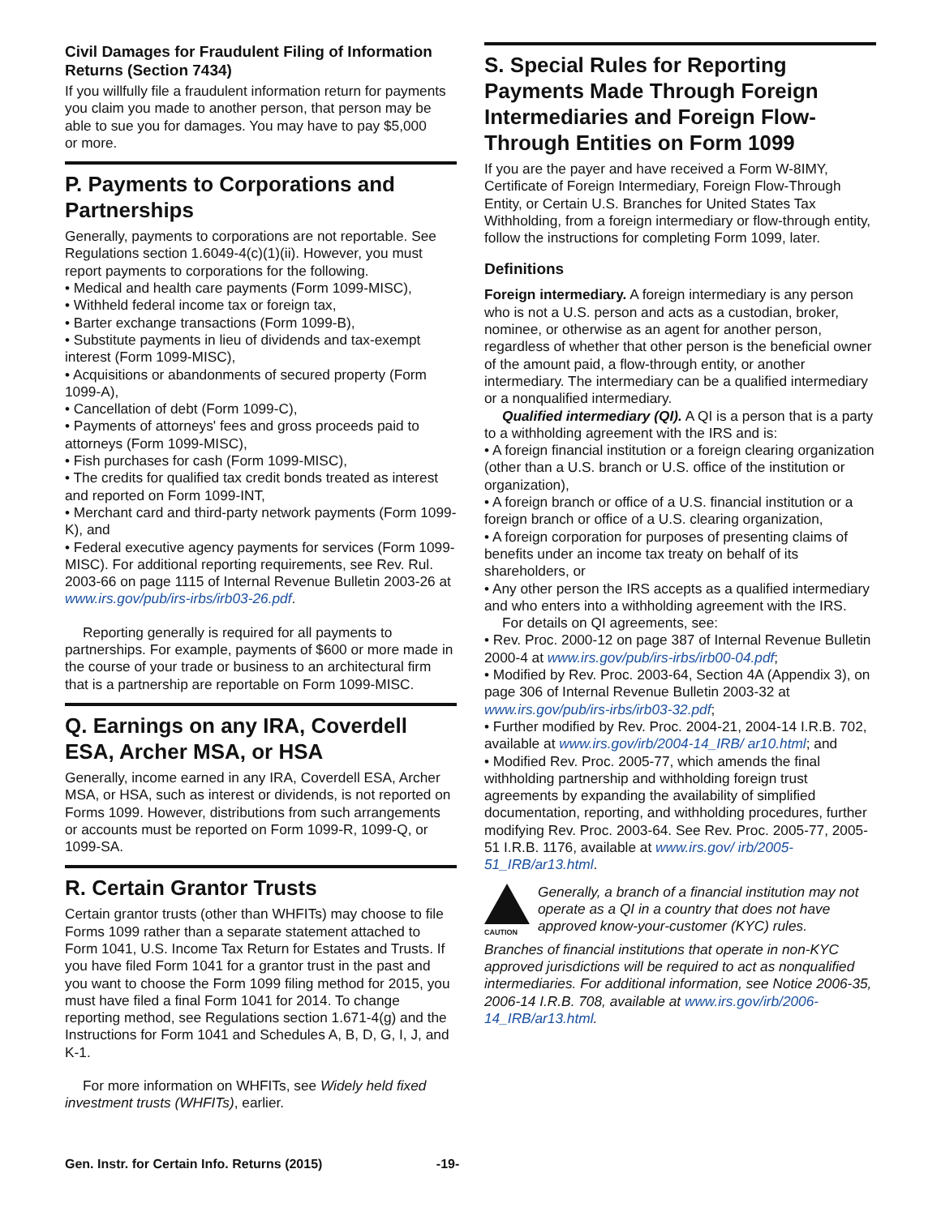Civil Damages for Fraudulent Filing of Information Returns (Section 7434)
If you willfully file a fraudulent information return for payments you claim you made to another person, that person may be able to sue you for damages. You may have to pay $5,000
or more.
P. Payments to Corporations and Partnerships
Generally, payments to corporations are not reportable. See Regulations section 1.6049-4(c)(1)(ii). However, you must report payments to corporations for the following.
• Medical and health care payments (Form 1099-MISC),
• Withheld federal income tax or foreign tax,
• Barter exchange transactions (Form 1099-B),
• Substitute payments in lieu of dividends and tax-exempt interest (Form 1099-MISC),
• Acquisitions or abandonments of secured property (Form 1099-A),
• Cancellation of debt (Form 1099-C),
• Payments of attorneys' fees and gross proceeds paid to attorneys (Form 1099-MISC),
• Fish purchases for cash (Form 1099-MISC),
• The credits for qualified tax credit bonds treated as interest and reported on Form 1099-INT,
• Merchant card and third-party network payments (Form 1099-K), and
• Federal executive agency payments for services (Form 1099-MISC). For additional reporting requirements, see Rev. Rul. 2003-66 on page 1115 of Internal Revenue Bulletin 2003-26 at www.irs.gov/pub/irs-irbs/irb03-26.pdf.
Reporting generally is required for all payments to partnerships. For example, payments of $600 or more made in the course of your trade or business to an architectural firm that is a partnership are reportable on Form 1099-MISC.
Q. Earnings on any IRA, Coverdell ESA, Archer MSA, or HSA
Generally, income earned in any IRA, Coverdell ESA, Archer MSA, or HSA, such as interest or dividends, is not reported on Forms 1099. However, distributions from such arrangements or accounts must be reported on Form 1099-R, 1099-Q, or 1099-SA.
R. Certain Grantor Trusts
Certain grantor trusts (other than WHFITs) may choose to file Forms 1099 rather than a separate statement attached to Form 1041, U.S. Income Tax Return for Estates and Trusts. If you have filed Form 1041 for a grantor trust in the past and you want to choose the Form 1099 filing method for 2015, you must have filed a final Form 1041 for 2014. To change reporting method, see Regulations section 1.671-4(g) and the Instructions for Form 1041 and Schedules A, B, D, G, I, J, and K-1.
For more information on WHFITs, see Widely held fixed investment trusts (WHFITs), earlier.
S. Special Rules for Reporting Payments Made Through Foreign Intermediaries and Foreign Flow-Through Entities on Form 1099
If you are the payer and have received a Form W-8IMY, Certificate of Foreign Intermediary, Foreign Flow-Through Entity, or Certain U.S. Branches for United States Tax Withholding, from a foreign intermediary or flow-through entity, follow the instructions for completing Form 1099, later.
Definitions
Foreign intermediary. A foreign intermediary is any person who is not a U.S. person and acts as a custodian, broker, nominee, or otherwise as an agent for another person, regardless of whether that other person is the beneficial owner of the amount paid, a flow-through entity, or another intermediary. The intermediary can be a qualified intermediary or a nonqualified intermediary.
Qualified intermediary (QI). A QI is a person that is a party to a withholding agreement with the IRS and is:
• A foreign financial institution or a foreign clearing organization (other than a U.S. branch or U.S. office of the institution or organization),
• A foreign branch or office of a U.S. financial institution or a foreign branch or office of a U.S. clearing organization,
• A foreign corporation for purposes of presenting claims of benefits under an income tax treaty on behalf of its shareholders, or
• Any other person the IRS accepts as a qualified intermediary and who enters into a withholding agreement with the IRS.
For details on QI agreements, see:
• Rev. Proc. 2000-12 on page 387 of Internal Revenue Bulletin 2000-4 at www.irs.gov/pub/irs-irbs/irb00-04.pdf;
• Modified by Rev. Proc. 2003-64, Section 4A (Appendix 3), on page 306 of Internal Revenue Bulletin 2003-32 at www.irs.gov/pub/irs-irbs/irb03-32.pdf;
• Further modified by Rev. Proc. 2004-21, 2004-14 I.R.B. 702, available at www.irs.gov/irb/2004-14_IRB/ ar10.html; and
• Modified Rev. Proc. 2005-77, which amends the final withholding partnership and withholding foreign trust agreements by expanding the availability of simplified documentation, reporting, and withholding procedures, further modifying Rev. Proc. 2003-64. See Rev. Proc. 2005-77, 2005-51 I.R.B. 1176, available at www.irs.gov/ irb/2005-51_IRB/ar13.html.
CAUTION
Generally, a branch of a financial institution may not operate as a QI in a country that does not have approved know-your-customer (KYC) rules.
Branches of financial institutions that operate in non-KYC approved jurisdictions will be required to act as nonqualified intermediaries. For additional information, see Notice 2006-35, 2006-14 I.R.B. 708, available at www.irs.gov/irb/2006-14_IRB/ar13.html.
Gen. Instr. for Certain Info. Returns (2015) -19-